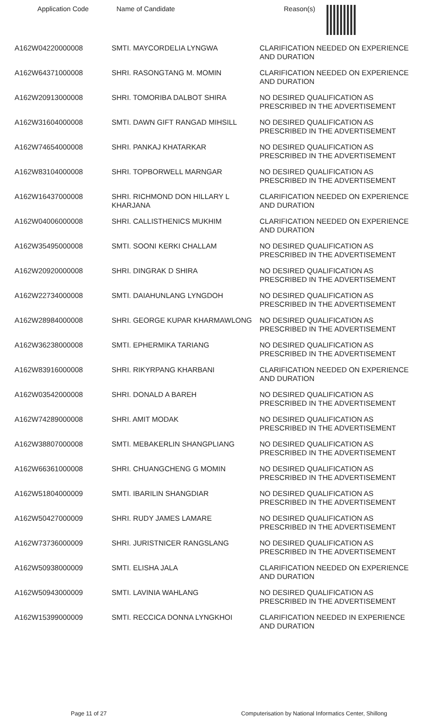| Application Code | Name of Candidate | Reason(s) |
| --- | --- | --- |
| A162W04220000008 | SMTI. MAYCORDELIA LYNGWA | CLARIFICATION NEEDED ON EXPERIENCE AND DURATION |
| A162W64371000008 | SHRI. RASONGTANG M. MOMIN | CLARIFICATION NEEDED ON EXPERIENCE AND DURATION |
| A162W20913000008 | SHRI. TOMORIBA DALBOT SHIRA | NO DESIRED QUALIFICATION AS PRESCRIBED IN THE ADVERTISEMENT |
| A162W31604000008 | SMTI. DAWN GIFT RANGAD MIHSILL | NO DESIRED QUALIFICATION AS PRESCRIBED IN THE ADVERTISEMENT |
| A162W74654000008 | SHRI. PANKAJ KHATARKAR | NO DESIRED QUALIFICATION AS PRESCRIBED IN THE ADVERTISEMENT |
| A162W83104000008 | SHRI. TOPBORWELL MARNGAR | NO DESIRED QUALIFICATION AS PRESCRIBED IN THE ADVERTISEMENT |
| A162W16437000008 | SHRI. RICHMOND DON HILLARY L KHARJANA | CLARIFICATION NEEDED ON EXPERIENCE AND DURATION |
| A162W04006000008 | SHRI. CALLISTHENICS MUKHIM | CLARIFICATION NEEDED ON EXPERIENCE AND DURATION |
| A162W35495000008 | SMTI. SOONI KERKI CHALLAM | NO DESIRED QUALIFICATION AS PRESCRIBED IN THE ADVERTISEMENT |
| A162W20920000008 | SHRI. DINGRAK D SHIRA | NO DESIRED QUALIFICATION AS PRESCRIBED IN THE ADVERTISEMENT |
| A162W22734000008 | SMTI. DAIAHUNLANG LYNGDOH | NO DESIRED QUALIFICATION AS PRESCRIBED IN THE ADVERTISEMENT |
| A162W28984000008 | SHRI. GEORGE KUPAR KHARMAWLONG | NO DESIRED QUALIFICATION AS PRESCRIBED IN THE ADVERTISEMENT |
| A162W36238000008 | SMTI. EPHERMIKA TARIANG | NO DESIRED QUALIFICATION AS PRESCRIBED IN THE ADVERTISEMENT |
| A162W83916000008 | SHRI. RIKYRPANG KHARBANI | CLARIFICATION NEEDED ON EXPERIENCE AND DURATION |
| A162W03542000008 | SHRI. DONALD A BAREH | NO DESIRED QUALIFICATION AS PRESCRIBED IN THE ADVERTISEMENT |
| A162W74289000008 | SHRI. AMIT MODAK | NO DESIRED QUALIFICATION AS PRESCRIBED IN THE ADVERTISEMENT |
| A162W38807000008 | SMTI. MEBAKERLIN SHANGPLIANG | NO DESIRED QUALIFICATION AS PRESCRIBED IN THE ADVERTISEMENT |
| A162W66361000008 | SHRI. CHUANGCHENG G MOMIN | NO DESIRED QUALIFICATION AS PRESCRIBED IN THE ADVERTISEMENT |
| A162W51804000009 | SMTI. IBARILIN SHANGDIAR | NO DESIRED QUALIFICATION AS PRESCRIBED IN THE ADVERTISEMENT |
| A162W50427000009 | SHRI. RUDY JAMES LAMARE | NO DESIRED QUALIFICATION AS PRESCRIBED IN THE ADVERTISEMENT |
| A162W73736000009 | SHRI. JURISTNICER RANGSLANG | NO DESIRED QUALIFICATION AS PRESCRIBED IN THE ADVERTISEMENT |
| A162W50938000009 | SMTI. ELISHA JALA | CLARIFICATION NEEDED ON EXPERIENCE AND DURATION |
| A162W50943000009 | SMTI. LAVINIA WAHLANG | NO DESIRED QUALIFICATION AS PRESCRIBED IN THE ADVERTISEMENT |
| A162W15399000009 | SMTI. RECCICA DONNA LYNGKHOI | CLARIFICATION NEEDED IN EXPERIENCE AND DURATION |
Page 11 of 27 Computerisation by National Informatics Center, Shillong